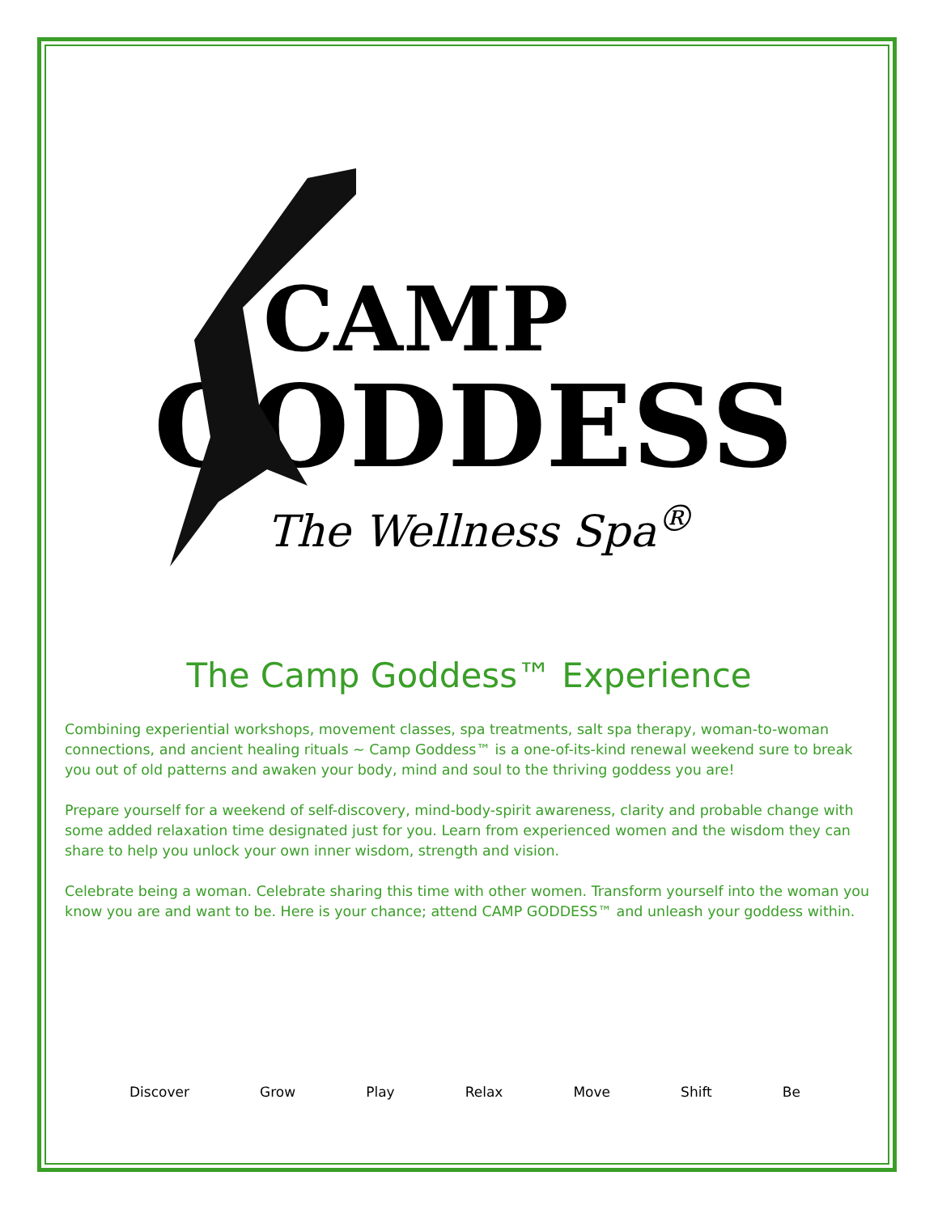CAMP
GODDESS
The Wellness Spa<sup>®</sup>
The Camp Goddess™ Experience
Combining experiential workshops, movement classes, spa treatments, salt spa therapy, woman-to-woman connections, and ancient healing rituals ~ Camp Goddess™ is a one-of-its-kind renewal weekend sure to break you out of old patterns and awaken your body, mind and soul to the thriving goddess you are!
Prepare yourself for a weekend of self-discovery, mind-body-spirit awareness, clarity and probable change with some added relaxation time designated just for you. Learn from experienced women and the wisdom they can share to help you unlock your own inner wisdom, strength and vision.
Celebrate being a woman. Celebrate sharing this time with other women. Transform yourself into the woman you know you are and want to be. Here is your chance; attend CAMP GODDESS™ and unleash your goddess within.
Discover Grow Play Relax Move Shift Be